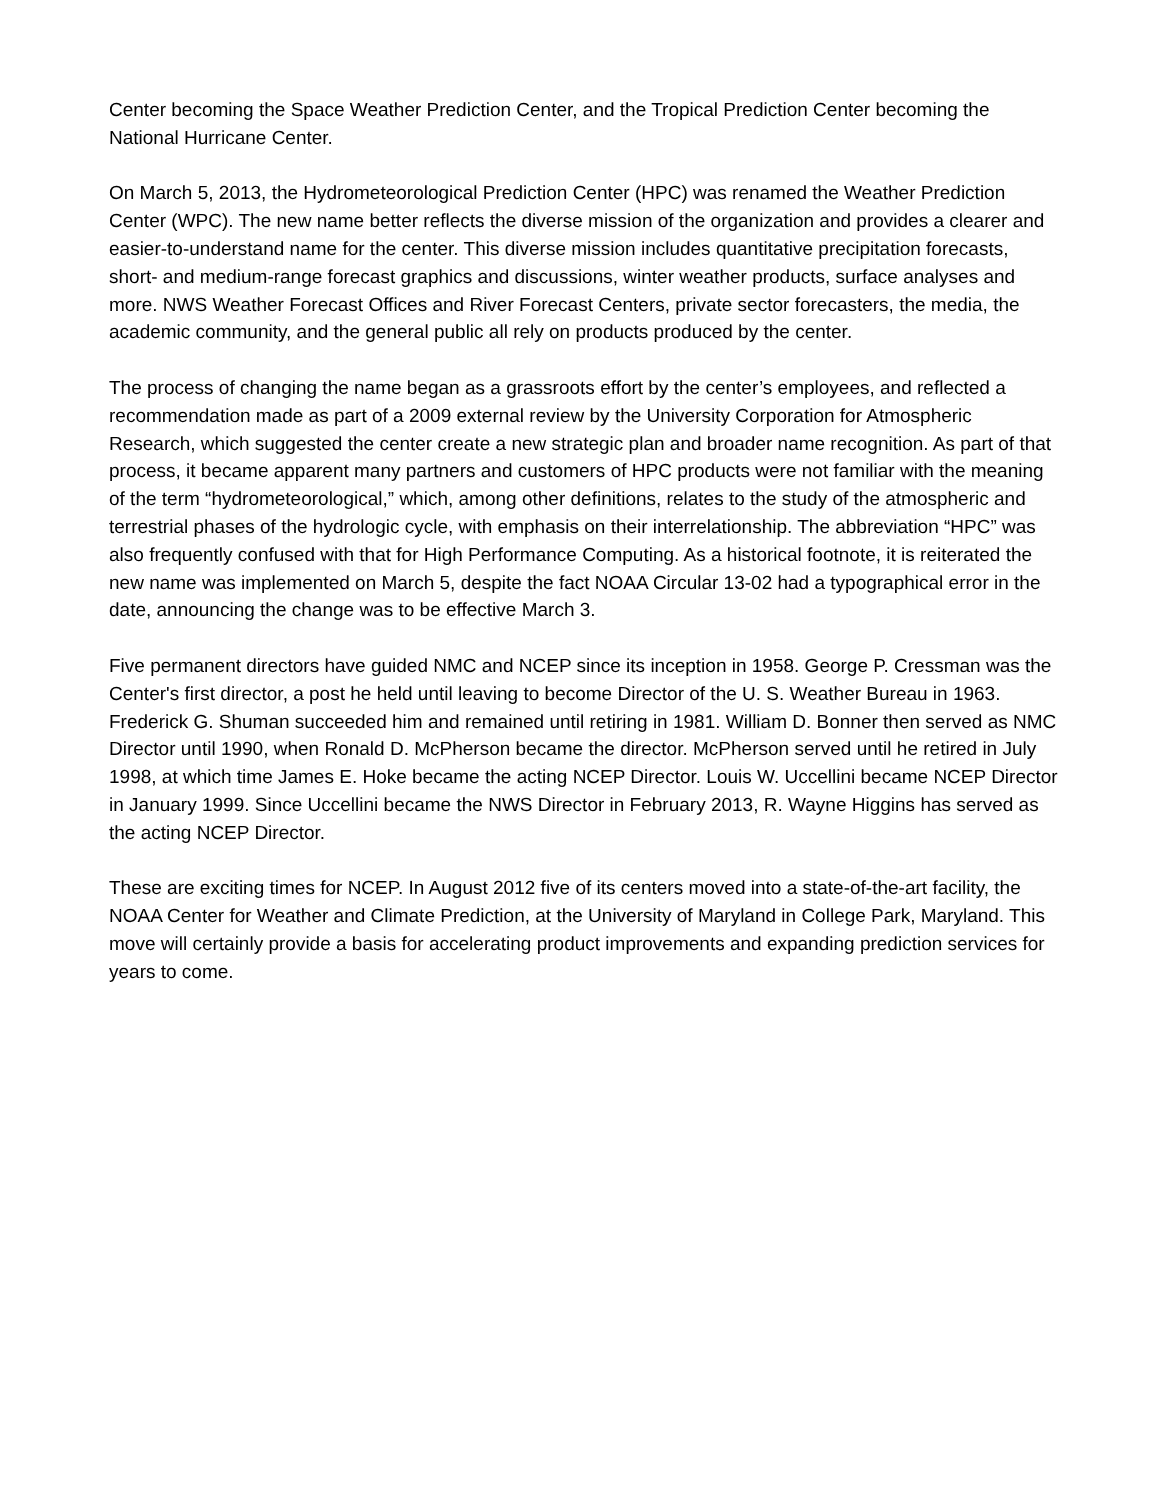Center becoming the Space Weather Prediction Center, and the Tropical Prediction Center becoming the National Hurricane Center.
On March 5, 2013, the Hydrometeorological Prediction Center (HPC) was renamed the Weather Prediction Center (WPC). The new name better reflects the diverse mission of the organization and provides a clearer and easier-to-understand name for the center. This diverse mission includes quantitative precipitation forecasts, short- and medium-range forecast graphics and discussions, winter weather products, surface analyses and more. NWS Weather Forecast Offices and River Forecast Centers, private sector forecasters, the media, the academic community, and the general public all rely on products produced by the center.
The process of changing the name began as a grassroots effort by the center’s employees, and reflected a recommendation made as part of a 2009 external review by the University Corporation for Atmospheric Research, which suggested the center create a new strategic plan and broader name recognition. As part of that process, it became apparent many partners and customers of HPC products were not familiar with the meaning of the term “hydrometeorological,” which, among other definitions, relates to the study of the atmospheric and terrestrial phases of the hydrologic cycle, with emphasis on their interrelationship. The abbreviation “HPC” was also frequently confused with that for High Performance Computing. As a historical footnote, it is reiterated the new name was implemented on March 5, despite the fact NOAA Circular 13-02 had a typographical error in the date, announcing the change was to be effective March 3.
Five permanent directors have guided NMC and NCEP since its inception in 1958. George P. Cressman was the Center's first director, a post he held until leaving to become Director of the U. S. Weather Bureau in 1963. Frederick G. Shuman succeeded him and remained until retiring in 1981. William D. Bonner then served as NMC Director until 1990, when Ronald D. McPherson became the director. McPherson served until he retired in July 1998, at which time James E. Hoke became the acting NCEP Director. Louis W. Uccellini became NCEP Director in January 1999. Since Uccellini became the NWS Director in February 2013, R. Wayne Higgins has served as the acting NCEP Director.
These are exciting times for NCEP. In August 2012 five of its centers moved into a state-of-the-art facility, the NOAA Center for Weather and Climate Prediction, at the University of Maryland in College Park, Maryland. This move will certainly provide a basis for accelerating product improvements and expanding prediction services for years to come.